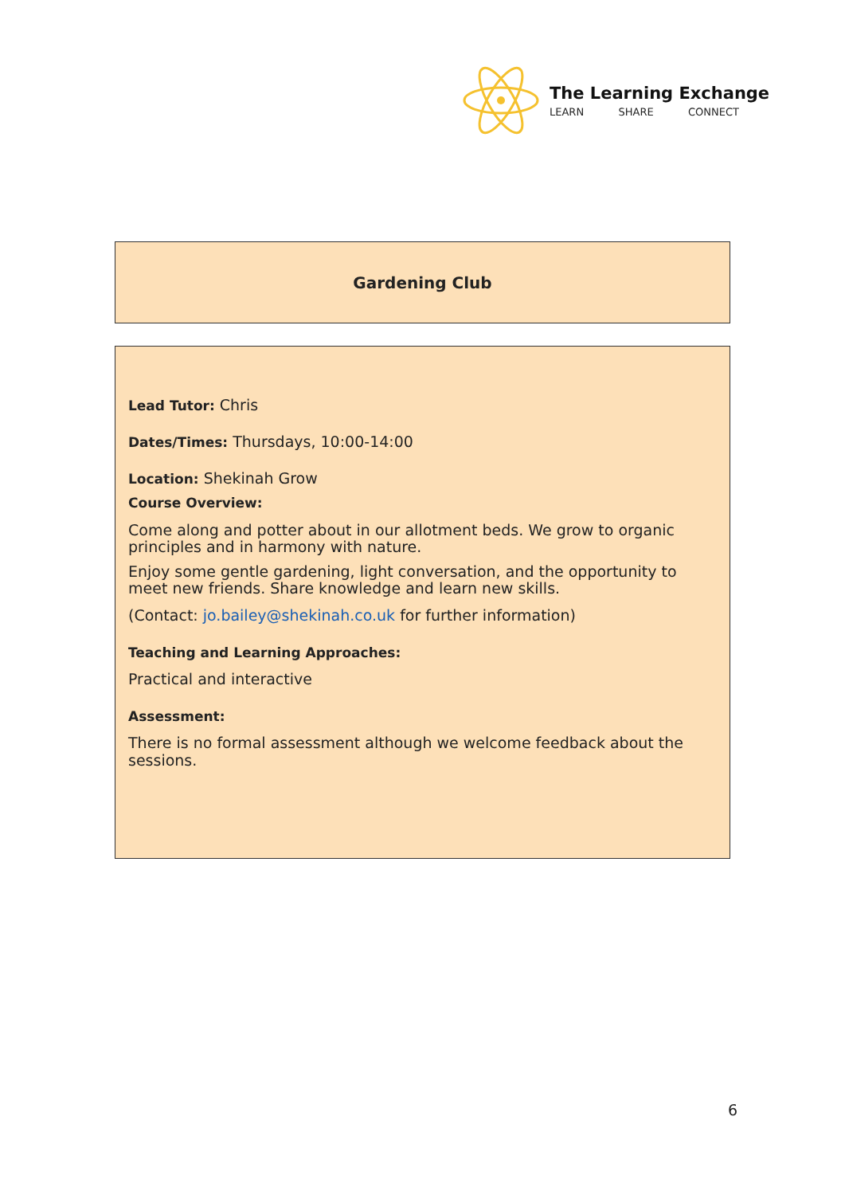The Learning Exchange
LEARN SHARE CONNECT
Gardening Club
Lead Tutor: Chris
Dates/Times: Thursdays, 10:00-14:00
Location: Shekinah Grow
Course Overview:
Come along and potter about in our allotment beds. We grow to organic principles and in harmony with nature.
Enjoy some gentle gardening, light conversation, and the opportunity to meet new friends. Share knowledge and learn new skills.
(Contact: jo.bailey@shekinah.co.uk for further information)
Teaching and Learning Approaches:
Practical and interactive
Assessment:
There is no formal assessment although we welcome feedback about the sessions.
6